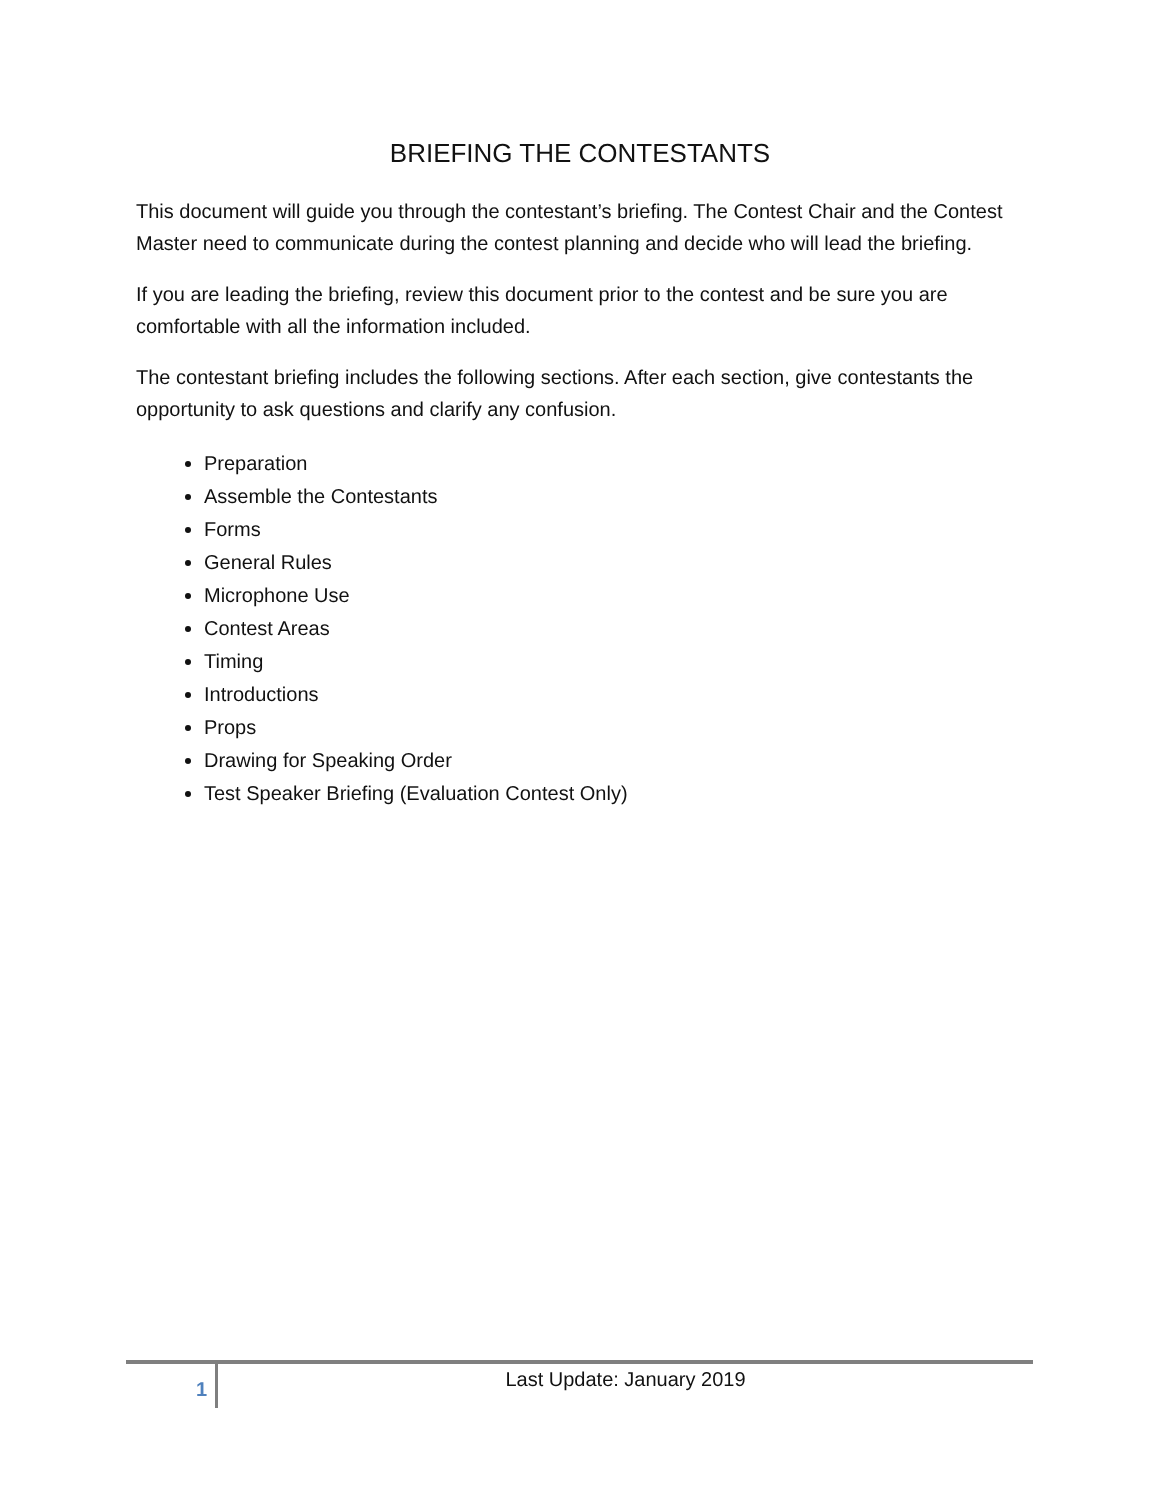BRIEFING THE CONTESTANTS
This document will guide you through the contestant’s briefing. The Contest Chair and the Contest Master need to communicate during the contest planning and decide who will lead the briefing.
If you are leading the briefing, review this document prior to the contest and be sure you are comfortable with all the information included.
The contestant briefing includes the following sections. After each section, give contestants the opportunity to ask questions and clarify any confusion.
Preparation
Assemble the Contestants
Forms
General Rules
Microphone Use
Contest Areas
Timing
Introductions
Props
Drawing for Speaking Order
Test Speaker Briefing (Evaluation Contest Only)
1
Last Update: January 2019